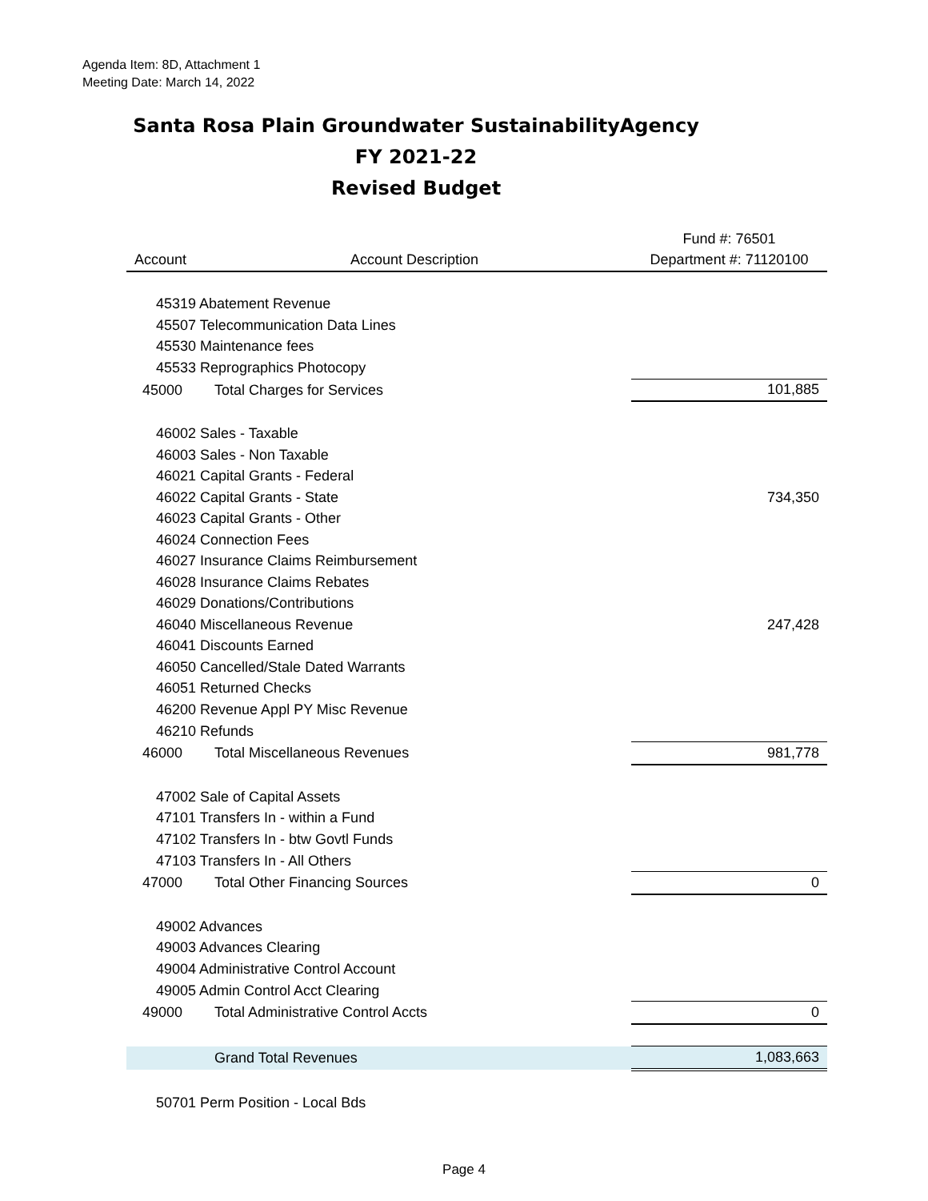Agenda Item: 8D, Attachment 1
Meeting Date: March 14, 2022
Santa Rosa Plain Groundwater SustainabilityAgency
FY 2021-22
Revised Budget
| | | Fund #: 76501 |
| --- | --- | --- |
| Account | Account Description | Department #: 71120100 |
| 45319 Abatement Revenue | | |
| 45507 Telecommunication Data Lines | | |
| 45530 Maintenance fees | | |
| 45533 Reprographics Photocopy | | |
| 45000 | Total Charges for Services | 101,885 |
| 46002 Sales - Taxable | | |
| 46003 Sales - Non Taxable | | |
| 46021 Capital Grants - Federal | | |
| 46022 Capital Grants - State | | 734,350 |
| 46023 Capital Grants - Other | | |
| 46024 Connection Fees | | |
| 46027 Insurance Claims Reimbursement | | |
| 46028 Insurance Claims Rebates | | |
| 46029 Donations/Contributions | | |
| 46040 Miscellaneous Revenue | | 247,428 |
| 46041 Discounts Earned | | |
| 46050 Cancelled/Stale Dated Warrants | | |
| 46051 Returned Checks | | |
| 46200 Revenue Appl PY Misc Revenue | | |
| 46210 Refunds | | |
| 46000 | Total Miscellaneous Revenues | 981,778 |
| 47002 Sale of Capital Assets | | |
| 47101 Transfers In - within a Fund | | |
| 47102 Transfers In - btw Govtl Funds | | |
| 47103 Transfers In - All Others | | |
| 47000 | Total Other Financing Sources | 0 |
| 49002 Advances | | |
| 49003 Advances Clearing | | |
| 49004 Administrative Control Account | | |
| 49005 Admin Control Acct Clearing | | |
| 49000 | Total Administrative Control Accts | 0 |
| | Grand Total Revenues | 1,083,663 |
| 50701 Perm Position - Local Bds | | |
Page 4